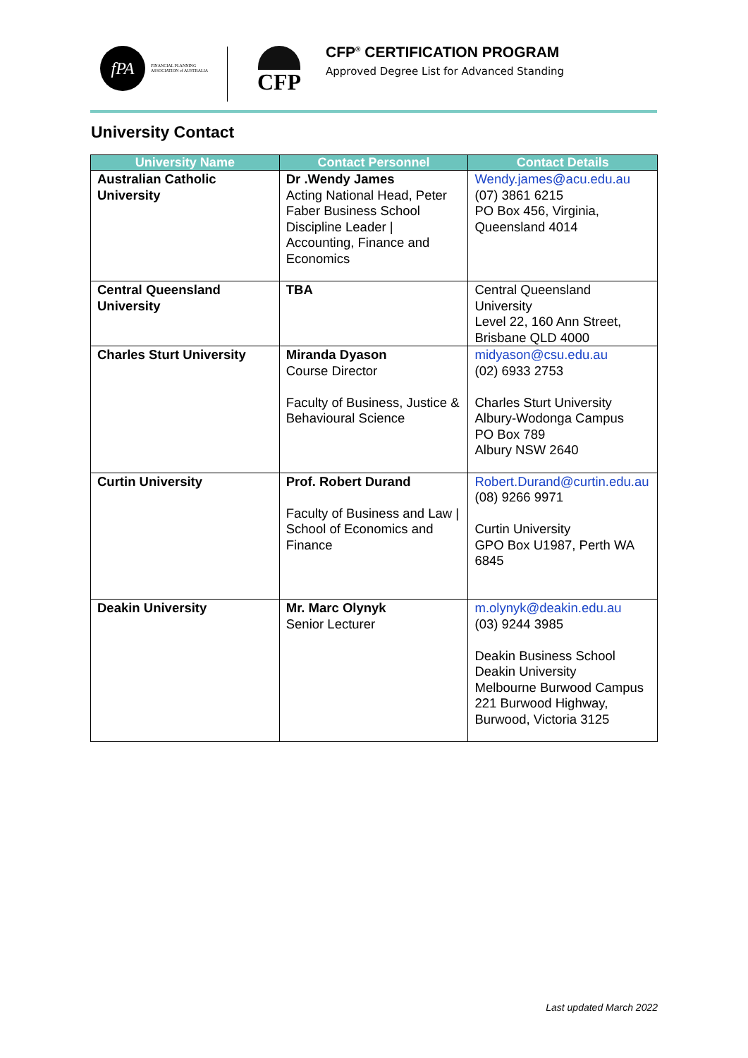fPA
FINANCIAL PLANNING
ASSOCIATION of AUSTRALIA
CFP
CFP<sup>®</sup> CERTIFICATION PROGRAM
Approved Degree List for Advanced Standing
University Contact
| University Name | Contact Personnel | Contact Details |
| --- | --- | --- |
| Australian Catholic University | Dr .Wendy James Acting National Head, Peter Faber Business School Discipline Leader / Accounting, Finance and Economics | Wendy.james@acu.edu.au (07) 3861 6215 PO Box 456, Virginia, Queensland 4014 |
| Central Queensland University | TBA | Central Queensland University Level 22, 160 Ann Street, Brisbane QLD 4000 |
| Charles Sturt University | Miranda Dyason Course Director Faculty of Business, Justice & Behavioural Science | midyason@csu.edu.au (02) 6933 2753 Charles Sturt University Albury-Wodonga Campus PO Box 789 Albury NSW 2640 |
| Curtin University | Prof. Robert Durand Faculty of Business and Law / School of Economics and Finance | Robert.Durand@curtin.edu.au (08) 9266 9971 Curtin University GPO Box U1987, Perth WA 6845 |
| Deakin University | Mr. Marc Olynyk Senior Lecturer | m.olynyk@deakin.edu.au (03) 9244 3985 Deakin Business School Deakin University Melbourne Burwood Campus 221 Burwood Highway, Burwood, Victoria 3125 |
Last updated March 2022